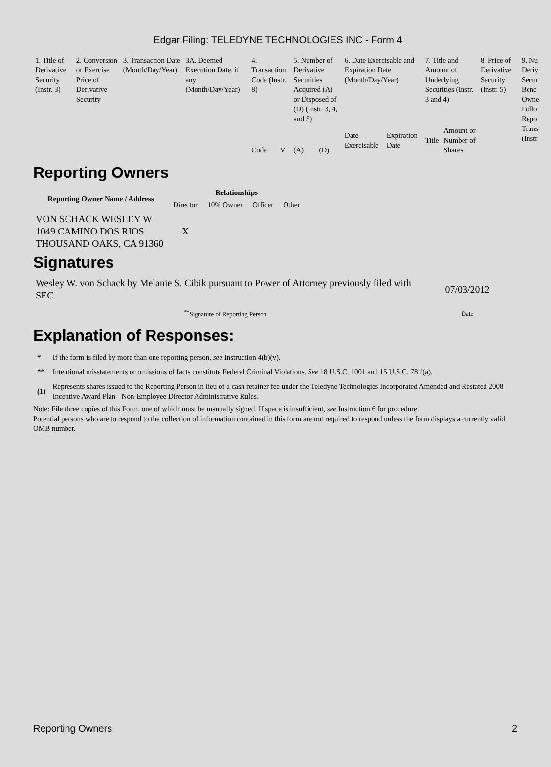Edgar Filing: TELEDYNE TECHNOLOGIES INC - Form 4
| 1. Title of Derivative Security (Instr. 3) | 2. Conversion or Exercise Price of Derivative Security | 3. Transaction Date (Month/Day/Year) | 3A. Deemed Execution Date, if any (Month/Day/Year) | 4. Transaction Code (Instr. 8) | | 5. Number of Derivative Securities Acquired (A) or Disposed of (D) (Instr. 3, 4, and 5) | | 6. Date Exercisable and Expiration Date (Month/Day/Year) | | 7. Title and Amount of Underlying Securities (Instr. 3 and 4) | | 8. Price of Derivative Security (Instr. 5) | 9. Nu Deriv Secur Bene Owne Follo Repo Trans (Instr |
| --- | --- | --- | --- | --- | --- | --- | --- | --- | --- | --- | --- | --- | --- |
| | | | | Code | V | (A) | (D) | Date Exercisable | Expiration Date | Title | Amount or Number of Shares | | |
Reporting Owners
| Reporting Owner Name / Address | Relationships | | | |
| --- | --- | --- | --- | --- |
| | Director | 10% Owner | Officer | Other |
| VON SCHACK WESLEY W 1049 CAMINO DOS RIOS THOUSAND OAKS, CA 91360 | X | | | |
Signatures
| Wesley W. von Schack by Melanie S. Cibik pursuant to Power of Attorney previously filed with SEC. | 07/03/2012 |
| <sup>**</sup> Signature of Reporting Person | Date |
Explanation of Responses:
| * | If the form is filed by more than one reporting person, see Instruction 4(b)(v). |
| ** | Intentional misstatements or omissions of facts constitute Federal Criminal Violations. See 18 U.S.C. 1001 and 15 U.S.C. 78ff(a). |
| (1) | Represents shares issued to the Reporting Person in lieu of a cash retainer fee under the Teledyne Technologies Incorporated Amended and Restated 2008 Incentive Award Plan - Non-Employee Director Administrative Rules. |
Note: File three copies of this Form, one of which must be manually signed. If space is insufficient, see Instruction 6 for procedure.
Potential persons who are to respond to the collection of information contained in this form are not required to respond unless the form displays a currently valid OMB number.
Reporting Owners 2